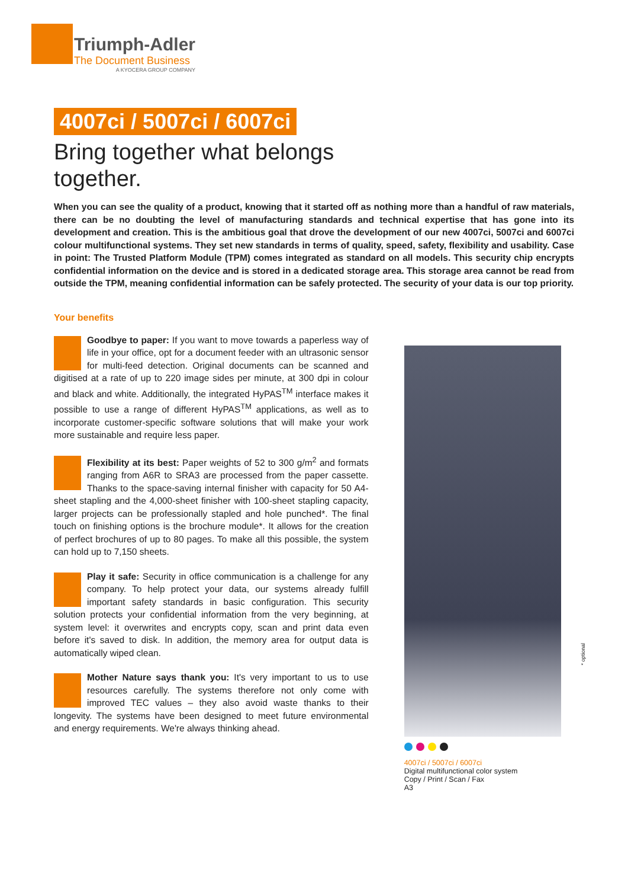Triumph-Adler
The Document Business
A KYOCERA GROUP COMPANY
4007ci / 5007ci / 6007ci
Bring together what belongs together.
When you can see the quality of a product, knowing that it started off as nothing more than a handful of raw materials, there can be no doubting the level of manufacturing standards and technical expertise that has gone into its development and creation. This is the ambitious goal that drove the development of our new 4007ci, 5007ci and 6007ci colour multifunctional systems. They set new standards in terms of quality, speed, safety, flexibility and usability. Case in point: The Trusted Platform Module (TPM) comes integrated as standard on all models. This security chip encrypts confidential information on the device and is stored in a dedicated storage area. This storage area cannot be read from outside the TPM, meaning confidential information can be safely protected. The security of your data is our top priority.
Your benefits
Goodbye to paper: If you want to move towards a paperless way of life in your office, opt for a document feeder with an ultrasonic sensor for multi-feed detection. Original documents can be scanned and digitised at a rate of up to 220 image sides per minute, at 300 dpi in colour and black and white. Additionally, the integrated HyPAS<sup>TM</sup> interface makes it possible to use a range of different HyPAS<sup>TM</sup> applications, as well as to incorporate customer-specific software solutions that will make your work more sustainable and require less paper.
Flexibility at its best: Paper weights of 52 to 300 g/m<sup>2</sup> and formats ranging from A6R to SRA3 are processed from the paper cassette. Thanks to the space-saving internal finisher with capacity for 50 A4-sheet stapling and the 4,000-sheet finisher with 100-sheet stapling capacity, larger projects can be professionally stapled and hole punched*. The final touch on finishing options is the brochure module*. It allows for the creation of perfect brochures of up to 80 pages. To make all this possible, the system can hold up to 7,150 sheets.
Play it safe: Security in office communication is a challenge for any company. To help protect your data, our systems already fulfill important safety standards in basic configuration. This security solution protects your confidential information from the very beginning, at system level: it overwrites and encrypts copy, scan and print data even before it's saved to disk. In addition, the memory area for output data is automatically wiped clean.
Mother Nature says thank you: It's very important to us to use resources carefully. The systems therefore not only come with improved TEC values – they also avoid waste thanks to their longevity. The systems have been designed to meet future environmental and energy requirements. We're always thinking ahead.
4007ci / 5007ci / 6007ci
Digital multifunctional color system
Copy / Print / Scan / Fax
A3
* optional